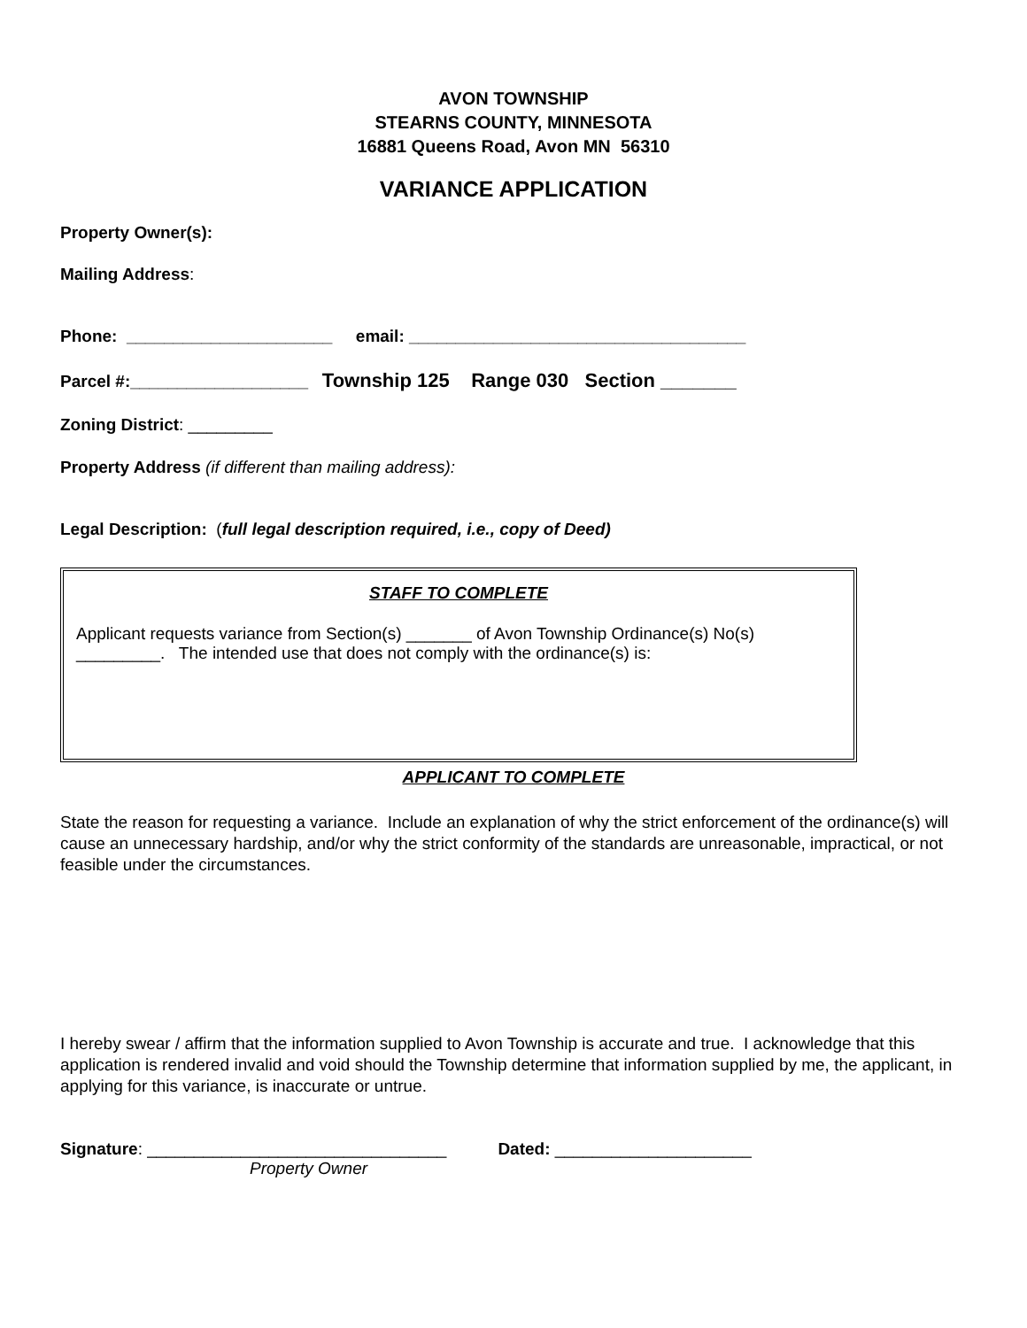AVON TOWNSHIP
STEARNS COUNTY, MINNESOTA
16881 Queens Road, Avon MN 56310
VARIANCE APPLICATION
Property Owner(s):
Mailing Address:
Phone: ______________________ email: ____________________________________
Parcel #:___________________ Township 125 Range 030 Section _______
Zoning District: _________
Property Address (if different than mailing address):
Legal Description: (full legal description required, i.e., copy of Deed)
STAFF TO COMPLETE
Applicant requests variance from Section(s) _______ of Avon Township Ordinance(s) No(s) _________. The intended use that does not comply with the ordinance(s) is:
APPLICANT TO COMPLETE
State the reason for requesting a variance. Include an explanation of why the strict enforcement of the ordinance(s) will cause an unnecessary hardship, and/or why the strict conformity of the standards are unreasonable, impractical, or not feasible under the circumstances.
I hereby swear / affirm that the information supplied to Avon Township is accurate and true. I acknowledge that this application is rendered invalid and void should the Township determine that information supplied by me, the applicant, in applying for this variance, is inaccurate or untrue.
Signature: ________________________________ Dated: _____________________
Property Owner